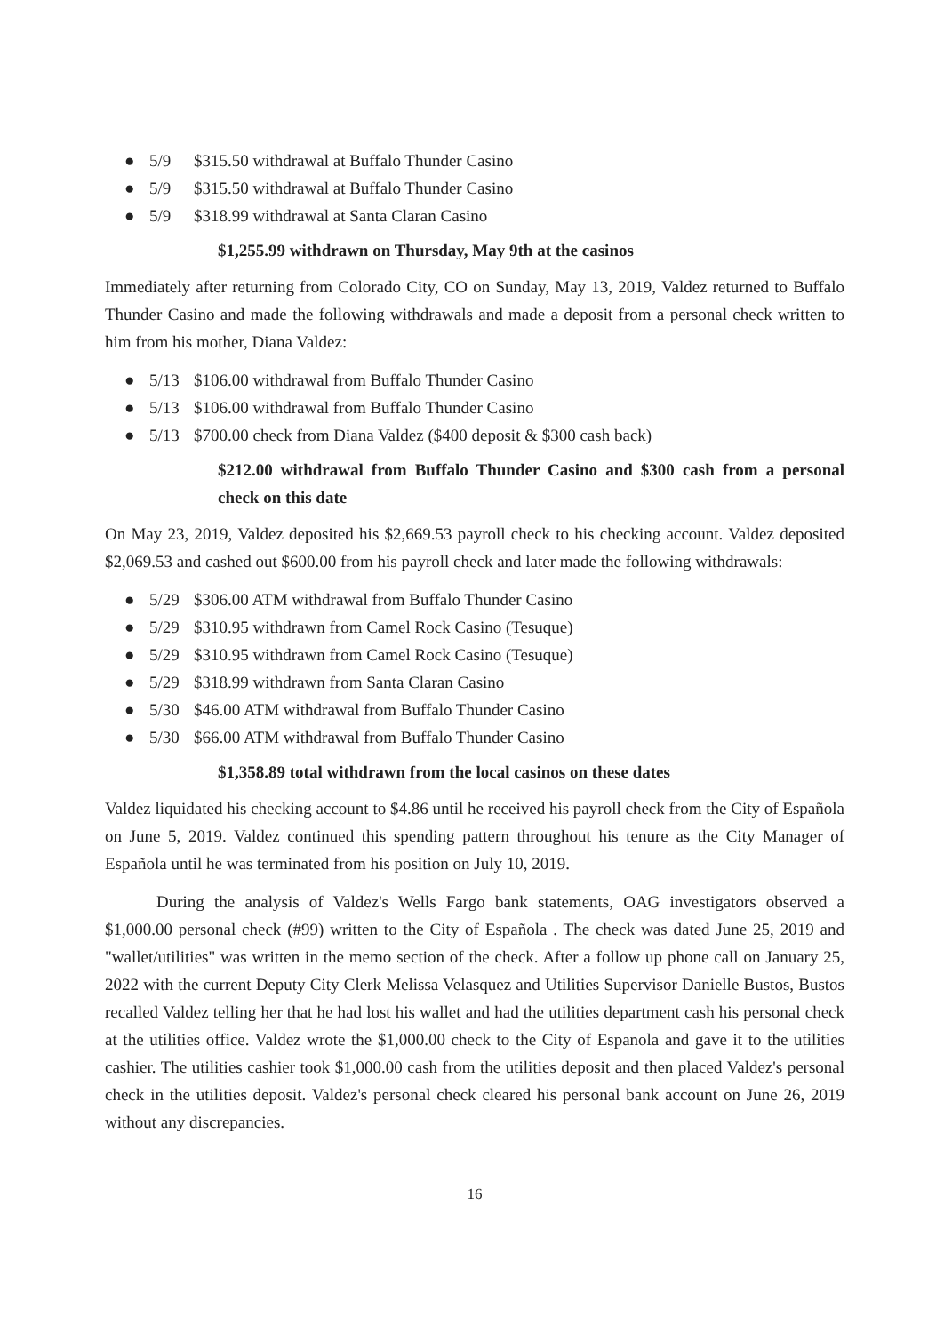● 5/9 $315.50 withdrawal at Buffalo Thunder Casino
● 5/9 $315.50 withdrawal at Buffalo Thunder Casino
● 5/9 $318.99 withdrawal at Santa Claran Casino
$1,255.99 withdrawn on Thursday, May 9th at the casinos
Immediately after returning from Colorado City, CO on Sunday, May 13, 2019, Valdez returned to Buffalo Thunder Casino and made the following withdrawals and made a deposit from a personal check written to him from his mother, Diana Valdez:
● 5/13 $106.00 withdrawal from Buffalo Thunder Casino
● 5/13 $106.00 withdrawal from Buffalo Thunder Casino
● 5/13 $700.00 check from Diana Valdez ($400 deposit & $300 cash back)
$212.00 withdrawal from Buffalo Thunder Casino and $300 cash from a personal check on this date
On May 23, 2019, Valdez deposited his $2,669.53 payroll check to his checking account. Valdez deposited $2,069.53 and cashed out $600.00 from his payroll check and later made the following withdrawals:
● 5/29 $306.00 ATM withdrawal from Buffalo Thunder Casino
● 5/29 $310.95 withdrawn from Camel Rock Casino (Tesuque)
● 5/29 $310.95 withdrawn from Camel Rock Casino (Tesuque)
● 5/29 $318.99 withdrawn from Santa Claran Casino
● 5/30 $46.00 ATM withdrawal from Buffalo Thunder Casino
● 5/30 $66.00 ATM withdrawal from Buffalo Thunder Casino
$1,358.89 total withdrawn from the local casinos on these dates
Valdez liquidated his checking account to $4.86 until he received his payroll check from the City of Española on June 5, 2019. Valdez continued this spending pattern throughout his tenure as the City Manager of Española until he was terminated from his position on July 10, 2019.
During the analysis of Valdez's Wells Fargo bank statements, OAG investigators observed a $1,000.00 personal check (#99) written to the City of Española . The check was dated June 25, 2019 and "wallet/utilities" was written in the memo section of the check. After a follow up phone call on January 25, 2022 with the current Deputy City Clerk Melissa Velasquez and Utilities Supervisor Danielle Bustos, Bustos recalled Valdez telling her that he had lost his wallet and had the utilities department cash his personal check at the utilities office. Valdez wrote the $1,000.00 check to the City of Espanola and gave it to the utilities cashier. The utilities cashier took $1,000.00 cash from the utilities deposit and then placed Valdez's personal check in the utilities deposit. Valdez's personal check cleared his personal bank account on June 26, 2019 without any discrepancies.
16